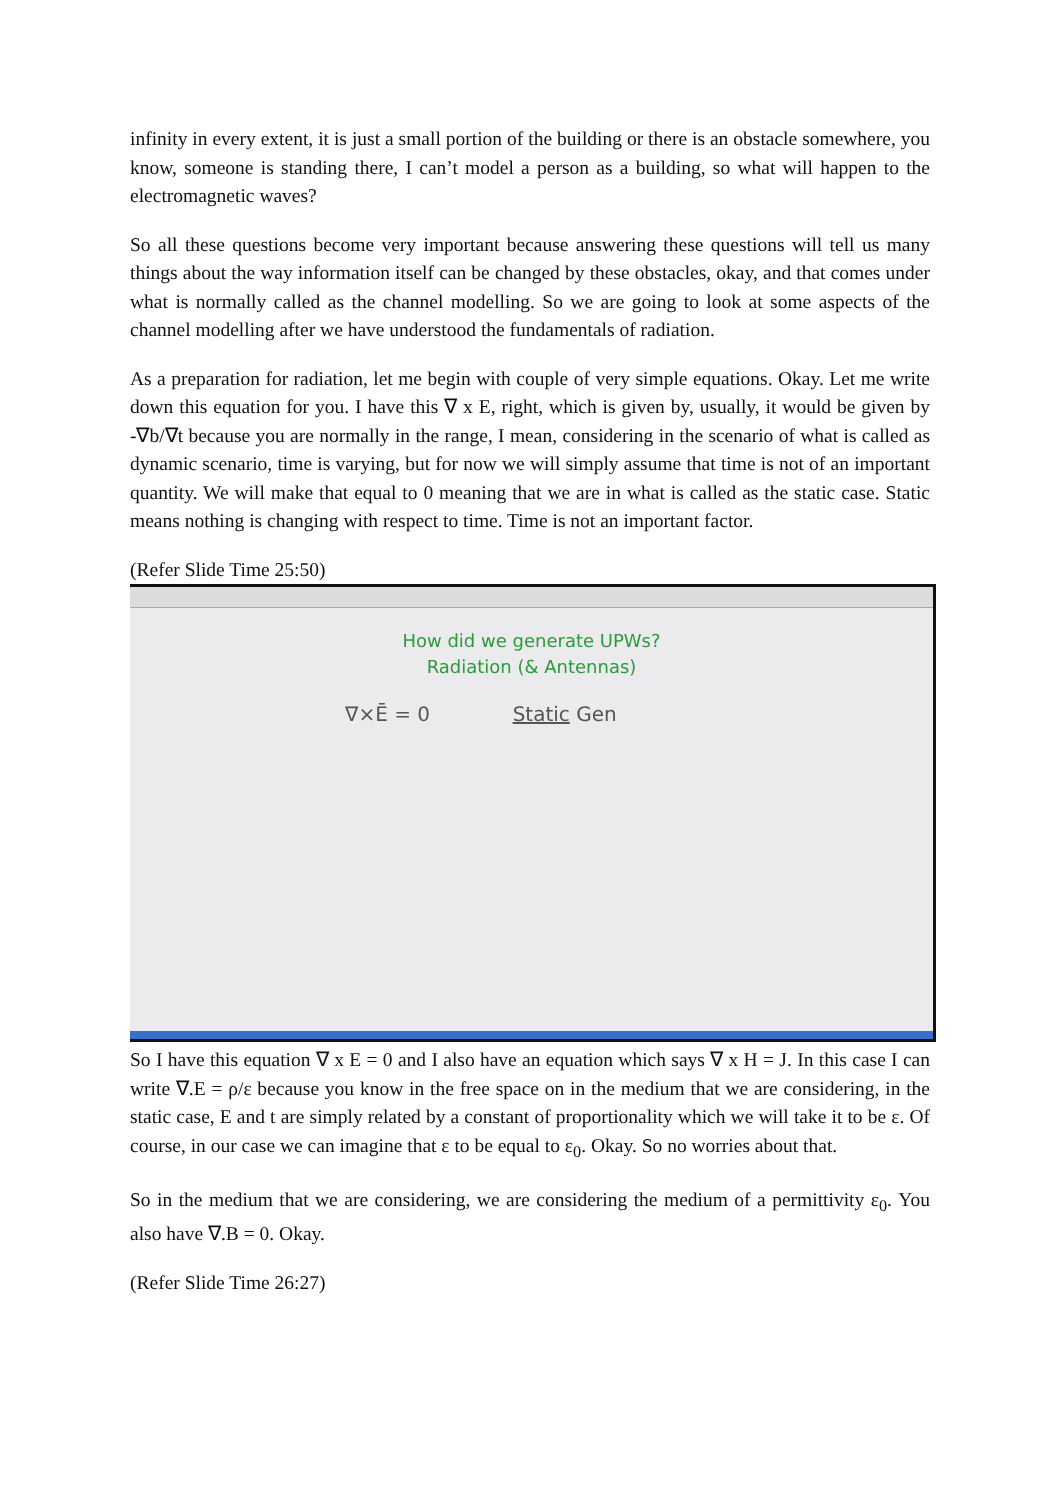infinity in every extent, it is just a small portion of the building or there is an obstacle somewhere, you know, someone is standing there, I can’t model a person as a building, so what will happen to the electromagnetic waves?
So all these questions become very important because answering these questions will tell us many things about the way information itself can be changed by these obstacles, okay, and that comes under what is normally called as the channel modelling. So we are going to look at some aspects of the channel modelling after we have understood the fundamentals of radiation.
As a preparation for radiation, let me begin with couple of very simple equations. Okay. Let me write down this equation for you. I have this ∇ x E, right, which is given by, usually, it would be given by -∇b/∇t because you are normally in the range, I mean, considering in the scenario of what is called as dynamic scenario, time is varying, but for now we will simply assume that time is not of an important quantity. We will make that equal to 0 meaning that we are in what is called as the static case. Static means nothing is changing with respect to time. Time is not an important factor.
(Refer Slide Time 25:50)
How did we generate UPWs?
Radiation (& Antennas)
∇×Ē = 0 Static Gen
So I have this equation ∇ x E = 0 and I also have an equation which says ∇ x H = J. In this case I can write ∇.E = ρ/ε because you know in the free space on in the medium that we are considering, in the static case, E and t are simply related by a constant of proportionality which we will take it to be ε. Of course, in our case we can imagine that ε to be equal to ε<sub>0</sub>. Okay. So no worries about that.
So in the medium that we are considering, we are considering the medium of a permittivity ε<sub>0</sub>. You also have ∇.B = 0. Okay.
(Refer Slide Time 26:27)